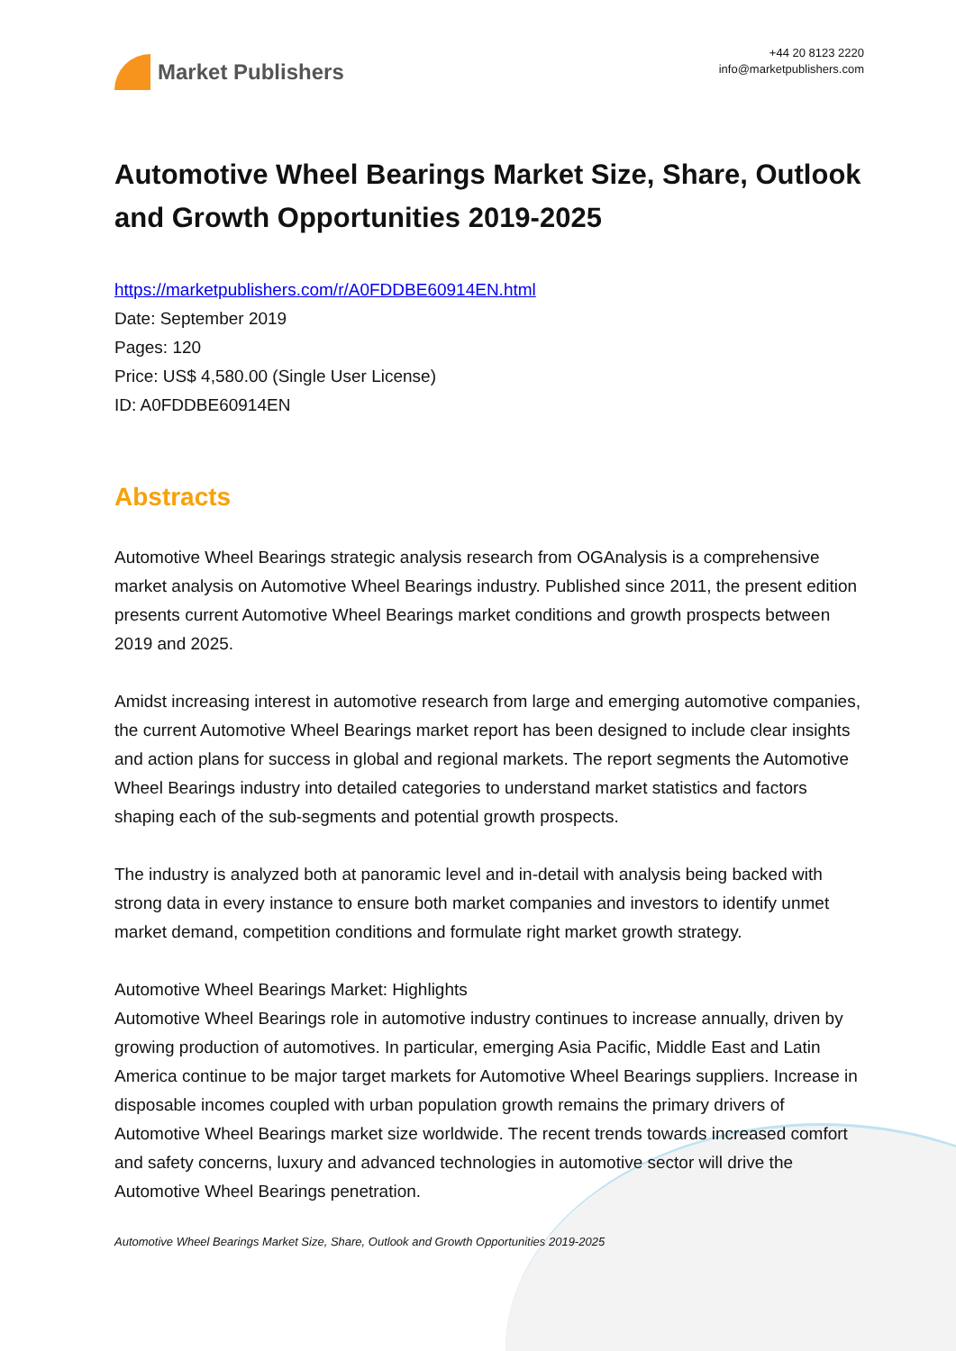Market Publishers
+44 20 8123 2220
info@marketpublishers.com
Automotive Wheel Bearings Market Size, Share, Outlook and Growth Opportunities 2019-2025
https://marketpublishers.com/r/A0FDDBE60914EN.html
Date: September 2019
Pages: 120
Price: US$ 4,580.00 (Single User License)
ID: A0FDDBE60914EN
Abstracts
Automotive Wheel Bearings strategic analysis research from OGAnalysis is a comprehensive market analysis on Automotive Wheel Bearings industry. Published since 2011, the present edition presents current Automotive Wheel Bearings market conditions and growth prospects between 2019 and 2025.
Amidst increasing interest in automotive research from large and emerging automotive companies, the current Automotive Wheel Bearings market report has been designed to include clear insights and action plans for success in global and regional markets. The report segments the Automotive Wheel Bearings industry into detailed categories to understand market statistics and factors shaping each of the sub-segments and potential growth prospects.
The industry is analyzed both at panoramic level and in-detail with analysis being backed with strong data in every instance to ensure both market companies and investors to identify unmet market demand, competition conditions and formulate right market growth strategy.
Automotive Wheel Bearings Market: Highlights
Automotive Wheel Bearings role in automotive industry continues to increase annually, driven by growing production of automotives. In particular, emerging Asia Pacific, Middle East and Latin America continue to be major target markets for Automotive Wheel Bearings suppliers. Increase in disposable incomes coupled with urban population growth remains the primary drivers of Automotive Wheel Bearings market size worldwide. The recent trends towards increased comfort and safety concerns, luxury and advanced technologies in automotive sector will drive the Automotive Wheel Bearings penetration.
Automotive Wheel Bearings Market Size, Share, Outlook and Growth Opportunities 2019-2025